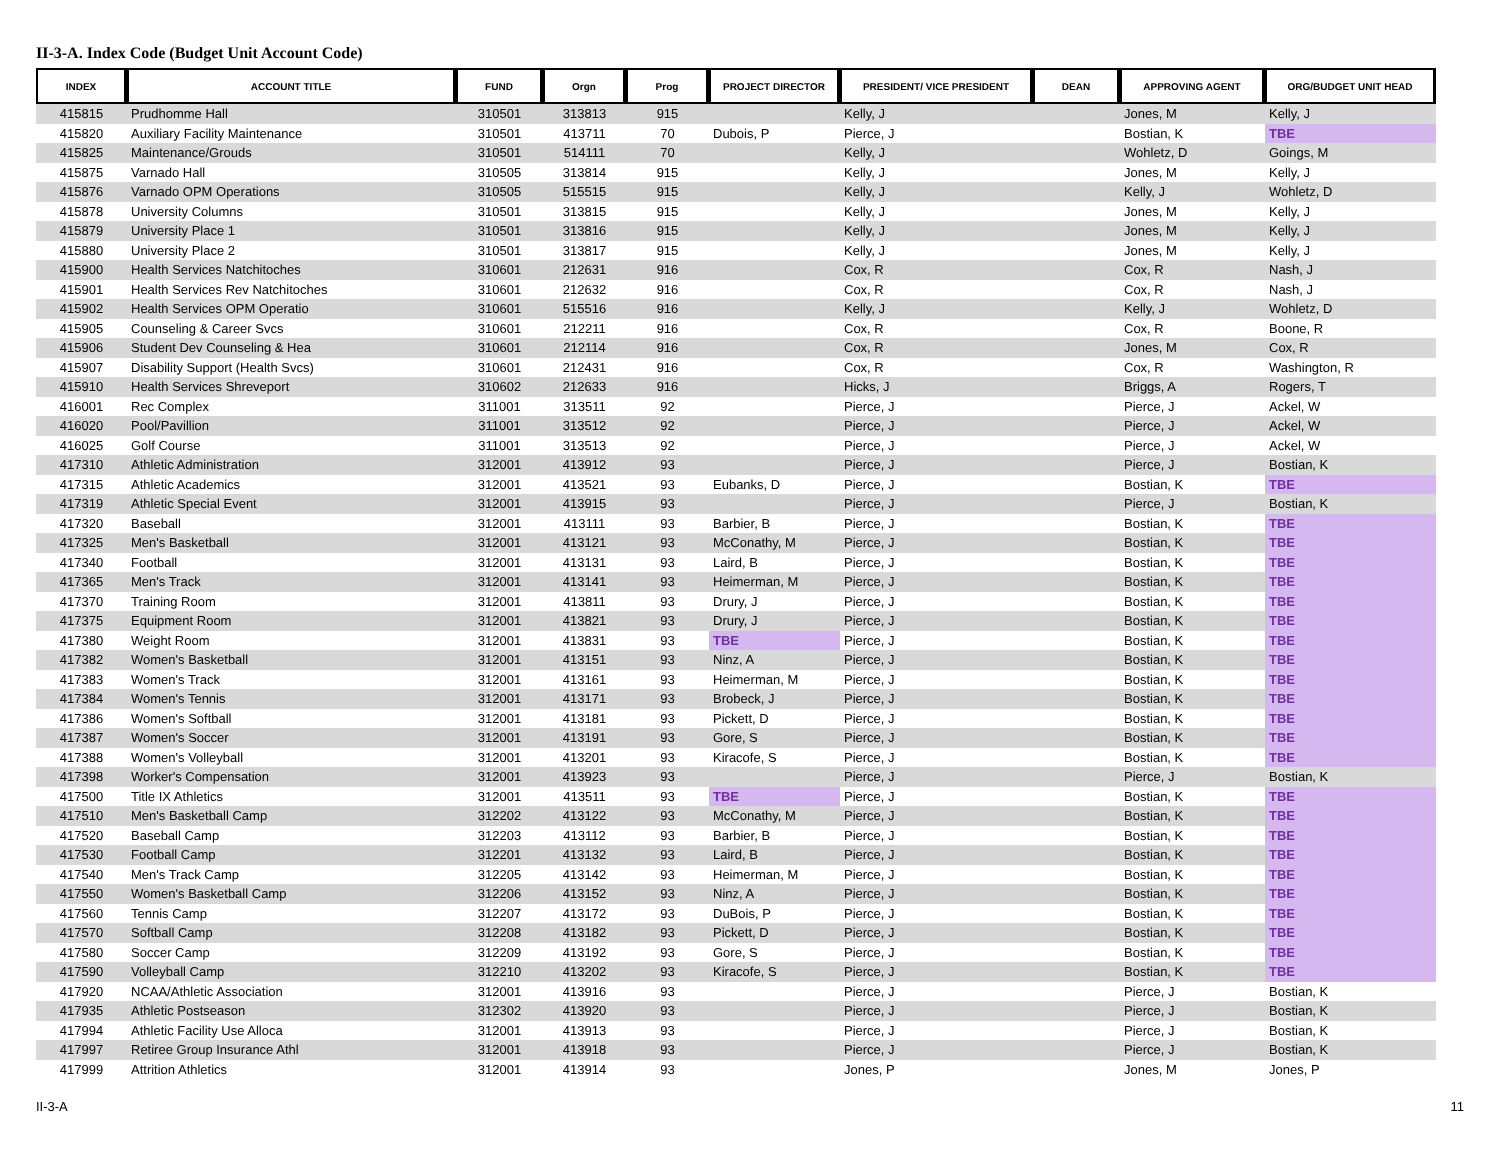II-3-A. Index Code (Budget Unit Account Code)
| INDEX | ACCOUNT TITLE | FUND | Orgn | Prog | PROJECT DIRECTOR | PRESIDENT/ VICE PRESIDENT | DEAN | APPROVING AGENT | ORG/BUDGET UNIT HEAD |
| --- | --- | --- | --- | --- | --- | --- | --- | --- | --- |
| 415815 | Prudhomme Hall | 310501 | 313813 | 915 | | Kelly, J | | Jones, M | Kelly, J |
| 415820 | Auxiliary Facility Maintenance | 310501 | 413711 | 70 | Dubois, P | Pierce, J | | Bostian, K | TBE |
| 415825 | Maintenance/Grouds | 310501 | 514111 | 70 | | Kelly, J | | Wohletz, D | Goings, M |
| 415875 | Varnado Hall | 310505 | 313814 | 915 | | Kelly, J | | Jones, M | Kelly, J |
| 415876 | Varnado OPM Operations | 310505 | 515515 | 915 | | Kelly, J | | Kelly, J | Wohletz, D |
| 415878 | University Columns | 310501 | 313815 | 915 | | Kelly, J | | Jones, M | Kelly, J |
| 415879 | University Place 1 | 310501 | 313816 | 915 | | Kelly, J | | Jones, M | Kelly, J |
| 415880 | University Place 2 | 310501 | 313817 | 915 | | Kelly, J | | Jones, M | Kelly, J |
| 415900 | Health Services Natchitoches | 310601 | 212631 | 916 | | Cox, R | | Cox, R | Nash, J |
| 415901 | Health Services Rev Natchitoches | 310601 | 212632 | 916 | | Cox, R | | Cox, R | Nash, J |
| 415902 | Health Services OPM Operatio | 310601 | 515516 | 916 | | Kelly, J | | Kelly, J | Wohletz, D |
| 415905 | Counseling & Career Svcs | 310601 | 212211 | 916 | | Cox, R | | Cox, R | Boone, R |
| 415906 | Student Dev Counseling & Hea | 310601 | 212114 | 916 | | Cox, R | | Jones, M | Cox, R |
| 415907 | Disability Support (Health Svcs) | 310601 | 212431 | 916 | | Cox, R | | Cox, R | Washington, R |
| 415910 | Health Services Shreveport | 310602 | 212633 | 916 | | Hicks, J | | Briggs, A | Rogers, T |
| 416001 | Rec Complex | 311001 | 313511 | 92 | | Pierce, J | | Pierce, J | Ackel, W |
| 416020 | Pool/Pavillion | 311001 | 313512 | 92 | | Pierce, J | | Pierce, J | Ackel, W |
| 416025 | Golf Course | 311001 | 313513 | 92 | | Pierce, J | | Pierce, J | Ackel, W |
| 417310 | Athletic Administration | 312001 | 413912 | 93 | | Pierce, J | | Pierce, J | Bostian, K |
| 417315 | Athletic Academics | 312001 | 413521 | 93 | Eubanks, D | Pierce, J | | Bostian, K | TBE |
| 417319 | Athletic Special Event | 312001 | 413915 | 93 | | Pierce, J | | Pierce, J | Bostian, K |
| 417320 | Baseball | 312001 | 413111 | 93 | Barbier, B | Pierce, J | | Bostian, K | TBE |
| 417325 | Men's Basketball | 312001 | 413121 | 93 | McConathy, M | Pierce, J | | Bostian, K | TBE |
| 417340 | Football | 312001 | 413131 | 93 | Laird, B | Pierce, J | | Bostian, K | TBE |
| 417365 | Men's Track | 312001 | 413141 | 93 | Heimerman, M | Pierce, J | | Bostian, K | TBE |
| 417370 | Training Room | 312001 | 413811 | 93 | Drury, J | Pierce, J | | Bostian, K | TBE |
| 417375 | Equipment Room | 312001 | 413821 | 93 | Drury, J | Pierce, J | | Bostian, K | TBE |
| 417380 | Weight Room | 312001 | 413831 | 93 | TBE | Pierce, J | | Bostian, K | TBE |
| 417382 | Women's Basketball | 312001 | 413151 | 93 | Ninz, A | Pierce, J | | Bostian, K | TBE |
| 417383 | Women's Track | 312001 | 413161 | 93 | Heimerman, M | Pierce, J | | Bostian, K | TBE |
| 417384 | Women's Tennis | 312001 | 413171 | 93 | Brobeck, J | Pierce, J | | Bostian, K | TBE |
| 417386 | Women's Softball | 312001 | 413181 | 93 | Pickett, D | Pierce, J | | Bostian, K | TBE |
| 417387 | Women's Soccer | 312001 | 413191 | 93 | Gore, S | Pierce, J | | Bostian, K | TBE |
| 417388 | Women's Volleyball | 312001 | 413201 | 93 | Kiracofe, S | Pierce, J | | Bostian, K | TBE |
| 417398 | Worker's Compensation | 312001 | 413923 | 93 | | Pierce, J | | Pierce, J | Bostian, K |
| 417500 | Title IX Athletics | 312001 | 413511 | 93 | TBE | Pierce, J | | Bostian, K | TBE |
| 417510 | Men's Basketball Camp | 312202 | 413122 | 93 | McConathy, M | Pierce, J | | Bostian, K | TBE |
| 417520 | Baseball Camp | 312203 | 413112 | 93 | Barbier, B | Pierce, J | | Bostian, K | TBE |
| 417530 | Football Camp | 312201 | 413132 | 93 | Laird, B | Pierce, J | | Bostian, K | TBE |
| 417540 | Men's Track Camp | 312205 | 413142 | 93 | Heimerman, M | Pierce, J | | Bostian, K | TBE |
| 417550 | Women's Basketball Camp | 312206 | 413152 | 93 | Ninz, A | Pierce, J | | Bostian, K | TBE |
| 417560 | Tennis Camp | 312207 | 413172 | 93 | DuBois, P | Pierce, J | | Bostian, K | TBE |
| 417570 | Softball Camp | 312208 | 413182 | 93 | Pickett, D | Pierce, J | | Bostian, K | TBE |
| 417580 | Soccer Camp | 312209 | 413192 | 93 | Gore, S | Pierce, J | | Bostian, K | TBE |
| 417590 | Volleyball Camp | 312210 | 413202 | 93 | Kiracofe, S | Pierce, J | | Bostian, K | TBE |
| 417920 | NCAA/Athletic Association | 312001 | 413916 | 93 | | Pierce, J | | Pierce, J | Bostian, K |
| 417935 | Athletic Postseason | 312302 | 413920 | 93 | | Pierce, J | | Pierce, J | Bostian, K |
| 417994 | Athletic Facility Use Alloca | 312001 | 413913 | 93 | | Pierce, J | | Pierce, J | Bostian, K |
| 417997 | Retiree Group Insurance Athl | 312001 | 413918 | 93 | | Pierce, J | | Pierce, J | Bostian, K |
| 417999 | Attrition Athletics | 312001 | 413914 | 93 | | Jones, P | | Jones, M | Jones, P |
II-3-A 11